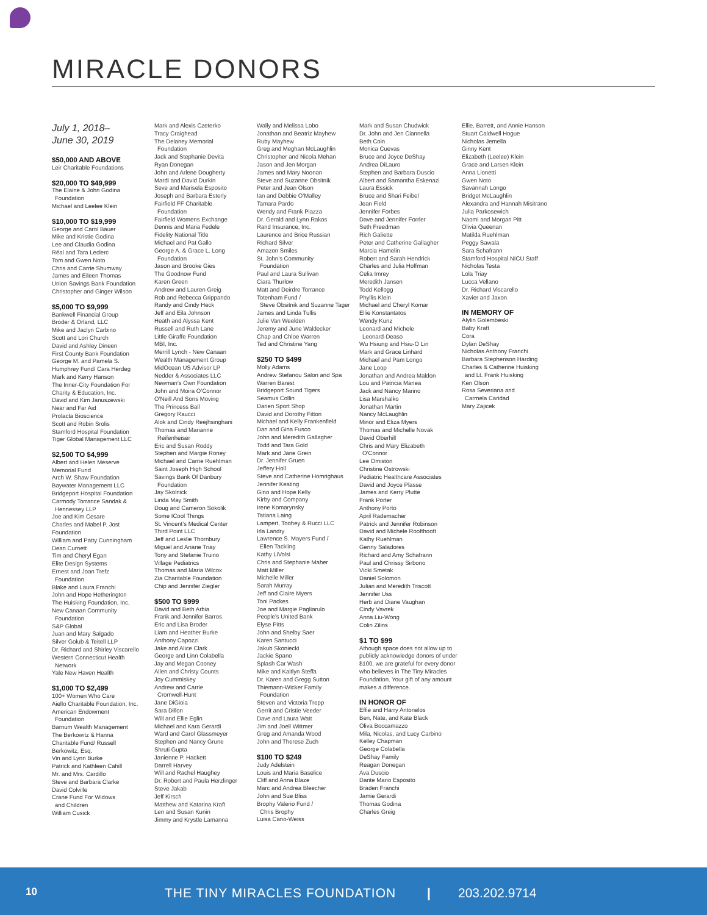MIRACLE DONORS
July 1, 2018–
June 30, 2019
$50,000 AND ABOVE
Leir Charitable Foundations
$20,000 TO $49,999
The Elaine & John Godina
Foundation
Michael and Leelee Klein
$10,000 TO $19,999
George and Carol Bauer
Mike and Kristie Godina
Lee and Claudia Godina
Réal and Tara Leclerc
Tom and Gwen Noto
Chris and Carrie Shumway
James and Eileen Thomas
Union Savings Bank Foundation
Christopher and Ginger Wilson
$5,000 TO $9,999
Bankwell Financial Group
Broder & Orland, LLC
Mike and Jaclyn Carbino
Scott and Lori Church
David and Ashley Dineen
First County Bank Foundation
George M. and Pamela S.
Humphrey Fund/ Cara Herdeg
Mark and Kerry Hanson
The Inner-City Foundation For
Charity & Education, Inc.
David and Kim Januszewski
Near and Far Aid
Prolacta Bioscience
Scott and Robin Srolis
Stamford Hospital Foundation
Tiger Global Management LLC
$2,500 TO $4,999
Albert and Helen Meserve
Memorial Fund
Arch W. Shaw Foundation
Baywater Management LLC
Bridgeport Hospital Foundation
Carmody Torrance Sandak &
Hennessey LLP
Joe and Kim Cesare
Charles and Mabel P. Jost
Foundation
William and Patty Cunningham
Dean Curnett
Tim and Cheryl Egan
Elite Design Systems
Ernest and Joan Trefz
Foundation
Blake and Laura Franchi
John and Hope Hetherington
The Huisking Foundation, Inc.
New Canaan Community
Foundation
S&P Global
Juan and Mary Salgado
Silver Golub & Teitell LLP
Dr. Richard and Shirley Viscarello
Western Connecticut Health
Network
Yale New Haven Health
$1,000 TO $2,499
100+ Women Who Care
Aiello Charitable Foundation, Inc.
American Endowment
Foundation
Barnum Wealth Management
The Berkowitz & Hanna
Charitable Fund/ Russell
Berkowitz, Esq.
Vin and Lynn Burke
Patrick and Kathleen Cahill
Mr. and Mrs. Cardillo
Steve and Barbara Clarke
David Colville
Crane Fund For Widows
and Children
William Cusick
Mark and Alexis Czeterko
Tracy Craighead
The Delaney Memorial
Foundation
Jack and Stephanie Devita
Ryan Donegan
John and Arlene Dougherty
Mardi and David Durkin
Seve and Marisela Esposito
Joseph and Barbara Esterly
Fairfield FF Charitable
Foundation
Fairfield Womens Exchange
Dennis and Maria Fedele
Fidelity National Title
Michael and Pat Gallo
George A. & Grace L. Long
Foundation
Jason and Brooke Gies
The Goodnow Fund
Karen Green
Andrew and Lauren Greig
Rob and Rebecca Grippando
Randy and Cindy Heck
Jeff and Eila Johnson
Heath and Alyssa Kent
Russell and Ruth Lane
Little Giraffe Foundation
MBI, Inc.
Merrill Lynch - New Canaan
Wealth Management Group
MidOcean US Advisor LP
Nedder & Associates LLC
Newman’s Own Foundation
John and Moira O’Connor
O’Neill And Sons Moving
The Princess Ball
Gregory Raucci
Alok and Cindy Reejhsinghani
Thomas and Marianne
Reifenheiser
Eric and Susan Roddy
Stephen and Margie Roney
Michael and Carrie Ruehlman
Saint Joseph High School
Savings Bank Of Danbury
Foundation
Jay Skolnick
Linda May Smith
Doug and Cameron Sokolik
Some ICool Things
St. Vincent’s Medical Center
Third Point LLC
Jeff and Leslie Thornbury
Miguel and Ariane Triay
Tony and Stefanie Truino
Village Pediatrics
Thomas and Maria Wilcox
Zia Charitable Foundation
Chip and Jennifer Ziegler
$500 TO $999
David and Beth Arbia
Frank and Jennifer Barros
Eric and Lisa Broder
Liam and Heather Burke
Anthony Capozzi
Jake and Alice Clark
George and Linn Colabella
Jay and Megan Cooney
Allen and Christy Counts
Joy Cummiskey
Andrew and Carrie
Cromwell-Hunt
Jane DiGioia
Sara Dillon
Will and Ellie Eglin
Michael and Kara Gerardi
Ward and Carol Glassmeyer
Stephen and Nancy Grune
Shruti Gupta
Janienne P. Hackett
Darrell Harvey
Will and Rachel Haughey
Dr. Robert and Paula Herzlinger
Steve Jakab
Jeff Kirsch
Matthew and Katarina Kraft
Len and Susan Kunin
Jimmy and Krystle Lamanna
Wally and Melissa Lobo
Jonathan and Beatriz Mayhew
Ruby Mayhew
Greg and Meghan McLaughlin
Christopher and Nicola Mehan
Jason and Jen Morgan
James and Mary Noonan
Steve and Suzanne Obsitnik
Peter and Jean Olson
Ian and Debbie O’Malley
Tamara Pardo
Wendy and Frank Piazza
Dr. Gerald and Lynn Rakos
Rand Insurance, Inc.
Laurence and Brice Russian
Richard Silver
Amazon Smiles
St. John’s Community
Foundation
Paul and Laura Sullivan
Ciara Thurlow
Matt and Deirdre Torrance
Totenham Fund /
Steve Obsitnik and Suzanne Tager
James and Linda Tullis
Julie Van Weelden
Jeremy and June Waldecker
Chap and Chloe Warren
Ted and Christine Yang
$250 TO $499
Molly Adams
Andrew Stefanou Salon and Spa
Warren Barest
Bridgeport Sound Tigers
Seamus Collin
Darien Sport Shop
David and Dorothy Fitton
Michael and Kelly Frankenfield
Dan and Gina Fusco
John and Meredith Gallagher
Todd and Tara Gold
Mark and Jane Grein
Dr. Jennifer Gruen
Jeffery Holl
Steve and Catherine Homrighaus
Jennifer Keating
Gino and Hope Kelly
Kirby and Company
Irene Komarynsky
Tatiana Laing
Lampert, Toohey & Rucci LLC
Irla Landry
Lawrence S. Mayers Fund /
Ellen Tackling
Kathy LiVolsi
Chris and Stephanie Maher
Matt Miller
Michelle Miller
Sarah Murray
Jeff and Claire Myers
Toni Packes
Joe and Margie Pagliarulo
People’s United Bank
Elyse Pitts
John and Shelby Saer
Karen Santucci
Jakub Skoniecki
Jackie Spano
Splash Car Wash
Mike and Kaitlyn Steffa
Dr. Karen and Gregg Sutton
Thiemann-Wicker Family
Foundation
Steven and Victoria Trepp
Gerrit and Cristie Veeder
Dave and Laura Watt
Jim and Joell Wittmer
Greg and Amanda Wood
John and Therese Zuch
$100 TO $249
Judy Adelstein
Louis and Maria Baselice
Cliff and Anna Blaze
Marc and Andrea Bleecher
John and Sue Bliss
Brophy Valerio Fund /
Chris Brophy
Luisa Cano-Weiss
Mark and Susan Chudwick
Dr. John and Jen Ciannella
Beth Coin
Monica Cuevas
Bruce and Joyce DeShay
Andrea DiLauro
Stephen and Barbara Duscio
Albert and Samantha Eskenazi
Laura Essick
Bruce and Shari Feibel
Jean Field
Jennifer Forbes
Dave and Jennifer Forrler
Seth Freedman
Rich Galiette
Peter and Catherine Gallagher
Marcia Hamelin
Robert and Sarah Hendrick
Charles and Julia Hoffman
Celia Imrey
Meredith Jansen
Todd Kellogg
Phyllis Klein
Michael and Cheryl Komar
Ellie Konstantatos
Wendy Kunz
Leonard and Michele
Leonard-Deaso
Wu Hsiung and Hsiu-O Lin
Mark and Grace Linhard
Michael and Pam Longo
Jane Loop
Jonathan and Andrea Maldon
Lou and Patricia Manea
Jack and Nancy Marino
Lisa Marshalko
Jonathan Martin
Nancy McLaughlin
Minor and Eliza Myers
Thomas and Michelle Novak
David Oberhill
Chris and Mary Elizabeth
O’Connor
Lee Omiston
Christine Ostrowski
Pediatric Healthcare Associates
David and Joyce Plasse
James and Kerry Plutte
Frank Porter
Anthony Porto
April Rademacher
Patrick and Jennifer Robinson
David and Michele Roofthooft
Kathy Ruehlman
Genny Saladores
Richard and Amy Schafrann
Paul and Chrissy Sirbono
Vicki Smetak
Daniel Solomon
Julian and Meredith Triscott
Jennifer Uss
Herb and Diane Vaughan
Cindy Vavrek
Anna Liu-Wong
Colin Zilins
$1 TO $99
Athough space does not allow up to publicly acknowledge donors of under $100, we are grateful for every donor who believes in The Tiny Miracles Foundation. Your gift of any amount makes a difference.
IN HONOR OF
Effie and Harry Antonelos
Ben, Nate, and Kate Black
Oliva Boccamazzo
Mila, Nicolas, and Lucy Carbino
Kelley Chapman
George Colabella
DeShay Family
Reagan Donegan
Ava Duscio
Dante Mario Esposito
Braden Franchi
Jamie Gerardi
Thomas Godina
Charles Greig
Ellie, Barrett, and Annie Hanson
Stuart Caldwell Hogue
Nicholas Jemella
Ginny Kent
Elizabeth (Leelee) Klein
Grace and Larsen Klein
Anna Lionetti
Gwen Noto
Savannah Longo
Bridget McLaughlin
Alexandra and Hannah Misitrano
Julia Parkosewich
Naomi and Morgan Pitt
Olivia Queenan
Matilda Ruehlman
Peggy Sawala
Sara Schafrann
Stamford Hospital NICU Staff
Nicholas Testa
Lola Triay
Lucca Vellano
Dr. Richard Viscarello
Xavier and Jaxon
IN MEMORY OF
Alylin Golembeski
Baby Kraft
Cora
Dylan DeShay
Nicholas Anthony Franchi
Barbara Stephenson Harding
Charles & Catherine Huisking
and Lt. Frank Huisking
Ken Olson
Rosa Severiana and
Carmela Caridad
Mary Zajicek
10 THE TINY MIRACLES FOUNDATION | 203.202.9714